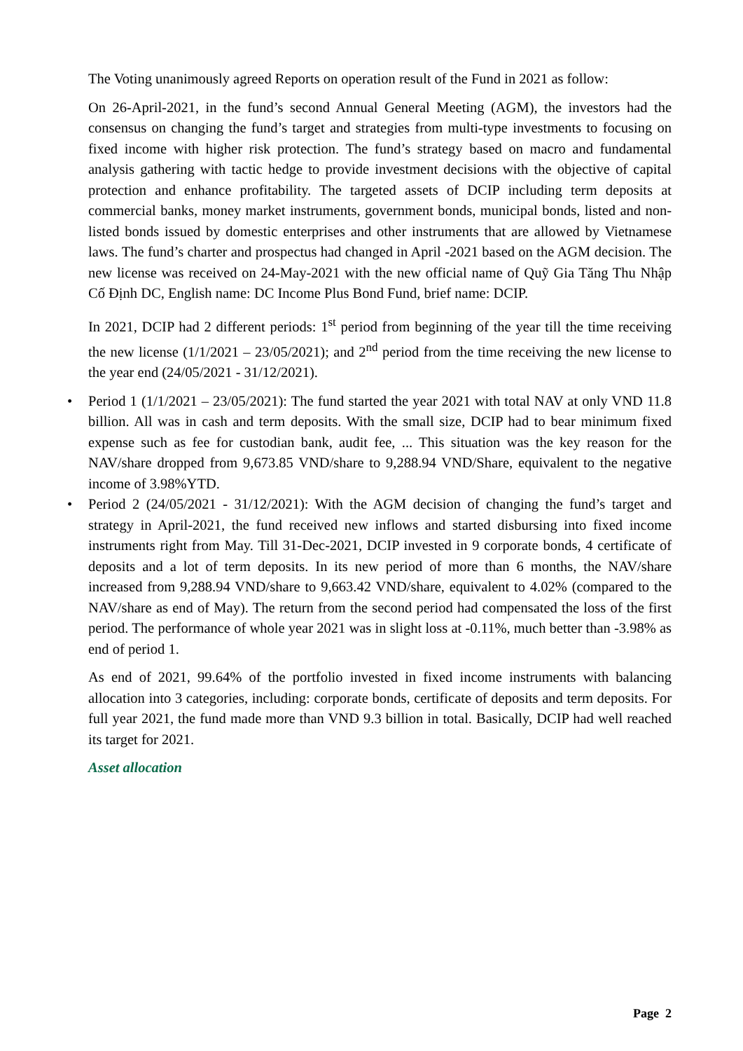The Voting unanimously agreed Reports on operation result of the Fund in 2021 as follow:
On 26-April-2021, in the fund’s second Annual General Meeting (AGM), the investors had the consensus on changing the fund’s target and strategies from multi-type investments to focusing on fixed income with higher risk protection. The fund’s strategy based on macro and fundamental analysis gathering with tactic hedge to provide investment decisions with the objective of capital protection and enhance profitability. The targeted assets of DCIP including term deposits at commercial banks, money market instruments, government bonds, municipal bonds, listed and non-listed bonds issued by domestic enterprises and other instruments that are allowed by Vietnamese laws. The fund’s charter and prospectus had changed in April -2021 based on the AGM decision. The new license was received on 24-May-2021 with the new official name of Quỹ Gia Tăng Thu Nhập Cố Định DC, English name: DC Income Plus Bond Fund, brief name: DCIP.
In 2021, DCIP had 2 different periods: 1<sup>st</sup> period from beginning of the year till the time receiving the new license (1/1/2021 – 23/05/2021); and 2<sup>nd</sup> period from the time receiving the new license to the year end (24/05/2021 - 31/12/2021).
• Period 1 (1/1/2021 – 23/05/2021): The fund started the year 2021 with total NAV at only VND 11.8 billion. All was in cash and term deposits. With the small size, DCIP had to bear minimum fixed expense such as fee for custodian bank, audit fee, ... This situation was the key reason for the NAV/share dropped from 9,673.85 VND/share to 9,288.94 VND/Share, equivalent to the negative income of 3.98%YTD.
• Period 2 (24/05/2021 - 31/12/2021): With the AGM decision of changing the fund’s target and strategy in April-2021, the fund received new inflows and started disbursing into fixed income instruments right from May. Till 31-Dec-2021, DCIP invested in 9 corporate bonds, 4 certificate of deposits and a lot of term deposits. In its new period of more than 6 months, the NAV/share increased from 9,288.94 VND/share to 9,663.42 VND/share, equivalent to 4.02% (compared to the NAV/share as end of May). The return from the second period had compensated the loss of the first period. The performance of whole year 2021 was in slight loss at -0.11%, much better than -3.98% as end of period 1.
As end of 2021, 99.64% of the portfolio invested in fixed income instruments with balancing allocation into 3 categories, including: corporate bonds, certificate of deposits and term deposits. For full year 2021, the fund made more than VND 9.3 billion in total. Basically, DCIP had well reached its target for 2021.
Asset allocation
Page 2